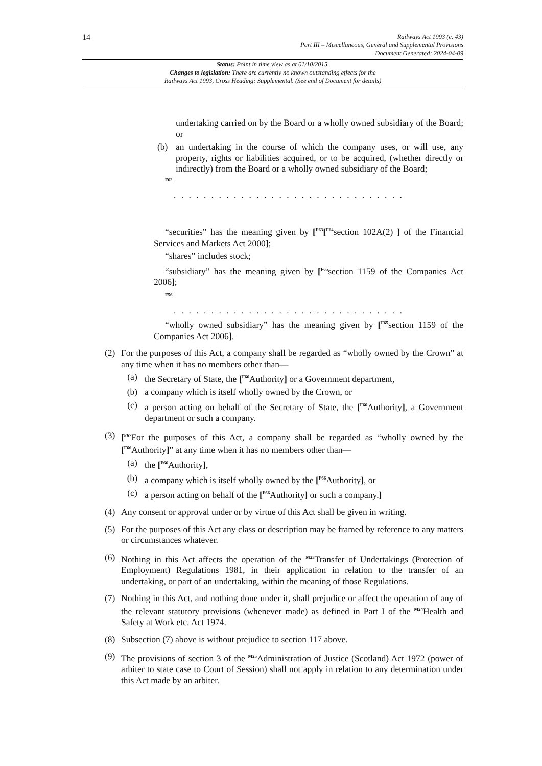14
Railways Act 1993 (c. 43)
Part III – Miscellaneous, General and Supplemental Provisions
Document Generated: 2024-04-09
Status: Point in time view as at 01/10/2015.
Changes to legislation: There are currently no known outstanding effects for the
Railways Act 1993, Cross Heading: Supplemental. (See end of Document for details)
undertaking carried on by the Board or a wholly owned subsidiary of the Board; or
(b) an undertaking in the course of which the company uses, or will use, any property, rights or liabilities acquired, or to be acquired, (whether directly or indirectly) from the Board or a wholly owned subsidiary of the Board;
<sup>F62</sup>
. . . . . . . . . . . . . . . . . . . . . . . . . . . . . . .
“securities” has the meaning given by [<sup>F63</sup>[<sup>F64</sup>section 102A(2) ] of the Financial Services and Markets Act 2000];
“shares” includes stock;
“subsidiary” has the meaning given by [<sup>F65</sup>section 1159 of the Companies Act 2006];
<sup>F56</sup>
. . . . . . . . . . . . . . . . . . . . . . . . . . . . . . .
“wholly owned subsidiary” has the meaning given by [<sup>F65</sup>section 1159 of the Companies Act 2006].
(2) For the purposes of this Act, a company shall be regarded as “wholly owned by the Crown” at any time when it has no members other than—
(a) the Secretary of State, the [<sup>F66</sup>Authority] or a Government department,
(b) a company which is itself wholly owned by the Crown, or
(c) a person acting on behalf of the Secretary of State, the [<sup>F66</sup>Authority], a Government department or such a company.
(3) [<sup>F67</sup>For the purposes of this Act, a company shall be regarded as “wholly owned by the [<sup>F66</sup>Authority]” at any time when it has no members other than—
(a) the [<sup>F66</sup>Authority],
(b) a company which is itself wholly owned by the [<sup>F66</sup>Authority], or
(c) a person acting on behalf of the [<sup>F66</sup>Authority] or such a company.]
(4) Any consent or approval under or by virtue of this Act shall be given in writing.
(5) For the purposes of this Act any class or description may be framed by reference to any matters or circumstances whatever.
(6) Nothing in this Act affects the operation of the <sup>M23</sup>Transfer of Undertakings (Protection of Employment) Regulations 1981, in their application in relation to the transfer of an undertaking, or part of an undertaking, within the meaning of those Regulations.
(7) Nothing in this Act, and nothing done under it, shall prejudice or affect the operation of any of the relevant statutory provisions (whenever made) as defined in Part I of the <sup>M24</sup>Health and Safety at Work etc. Act 1974.
(8) Subsection (7) above is without prejudice to section 117 above.
(9) The provisions of section 3 of the <sup>M25</sup>Administration of Justice (Scotland) Act 1972 (power of arbiter to state case to Court of Session) shall not apply in relation to any determination under this Act made by an arbiter.